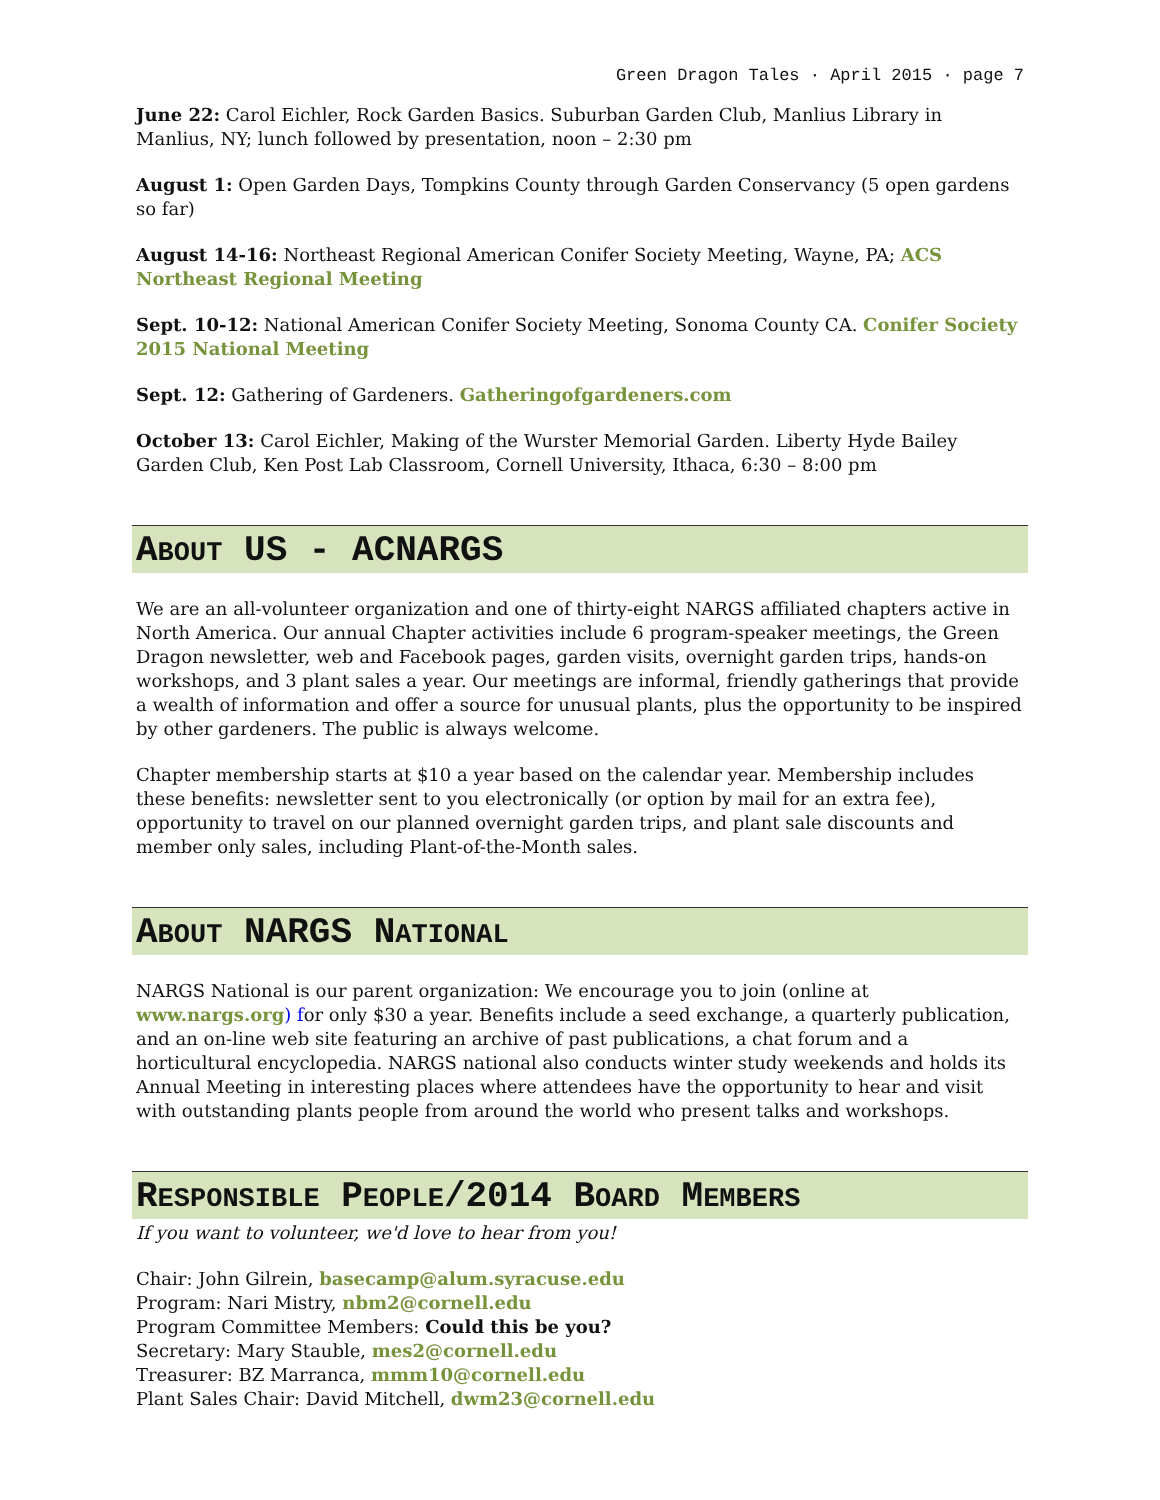Green Dragon Tales · April 2015 · page 7
June 22: Carol Eichler, Rock Garden Basics. Suburban Garden Club, Manlius Library in Manlius, NY; lunch followed by presentation, noon – 2:30 pm
August 1: Open Garden Days, Tompkins County through Garden Conservancy (5 open gardens so far)
August 14-16: Northeast Regional American Conifer Society Meeting, Wayne, PA; ACS Northeast Regional Meeting
Sept. 10-12: National American Conifer Society Meeting, Sonoma County CA. Conifer Society 2015 National Meeting
Sept. 12: Gathering of Gardeners. Gatheringofgardeners.com
October 13: Carol Eichler, Making of the Wurster Memorial Garden. Liberty Hyde Bailey Garden Club, Ken Post Lab Classroom, Cornell University, Ithaca, 6:30 – 8:00 pm
ABOUT US - ACNARGS
We are an all-volunteer organization and one of thirty-eight NARGS affiliated chapters active in North America. Our annual Chapter activities include 6 program-speaker meetings, the Green Dragon newsletter, web and Facebook pages, garden visits, overnight garden trips, hands-on workshops, and 3 plant sales a year. Our meetings are informal, friendly gatherings that provide a wealth of information and offer a source for unusual plants, plus the opportunity to be inspired by other gardeners. The public is always welcome.
Chapter membership starts at $10 a year based on the calendar year. Membership includes these benefits: newsletter sent to you electronically (or option by mail for an extra fee), opportunity to travel on our planned overnight garden trips, and plant sale discounts and member only sales, including Plant-of-the-Month sales.
ABOUT NARGS NATIONAL
NARGS National is our parent organization: We encourage you to join (online at www.nargs.org) for only $30 a year. Benefits include a seed exchange, a quarterly publication, and an on-line web site featuring an archive of past publications, a chat forum and a horticultural encyclopedia. NARGS national also conducts winter study weekends and holds its Annual Meeting in interesting places where attendees have the opportunity to hear and visit with outstanding plants people from around the world who present talks and workshops.
RESPONSIBLE PEOPLE/2014 BOARD MEMBERS
If you want to volunteer, we'd love to hear from you!
Chair: John Gilrein, basecamp@alum.syracuse.edu
Program: Nari Mistry, nbm2@cornell.edu
Program Committee Members: Could this be you?
Secretary: Mary Stauble, mes2@cornell.edu
Treasurer: BZ Marranca, mmm10@cornell.edu
Plant Sales Chair: David Mitchell, dwm23@cornell.edu